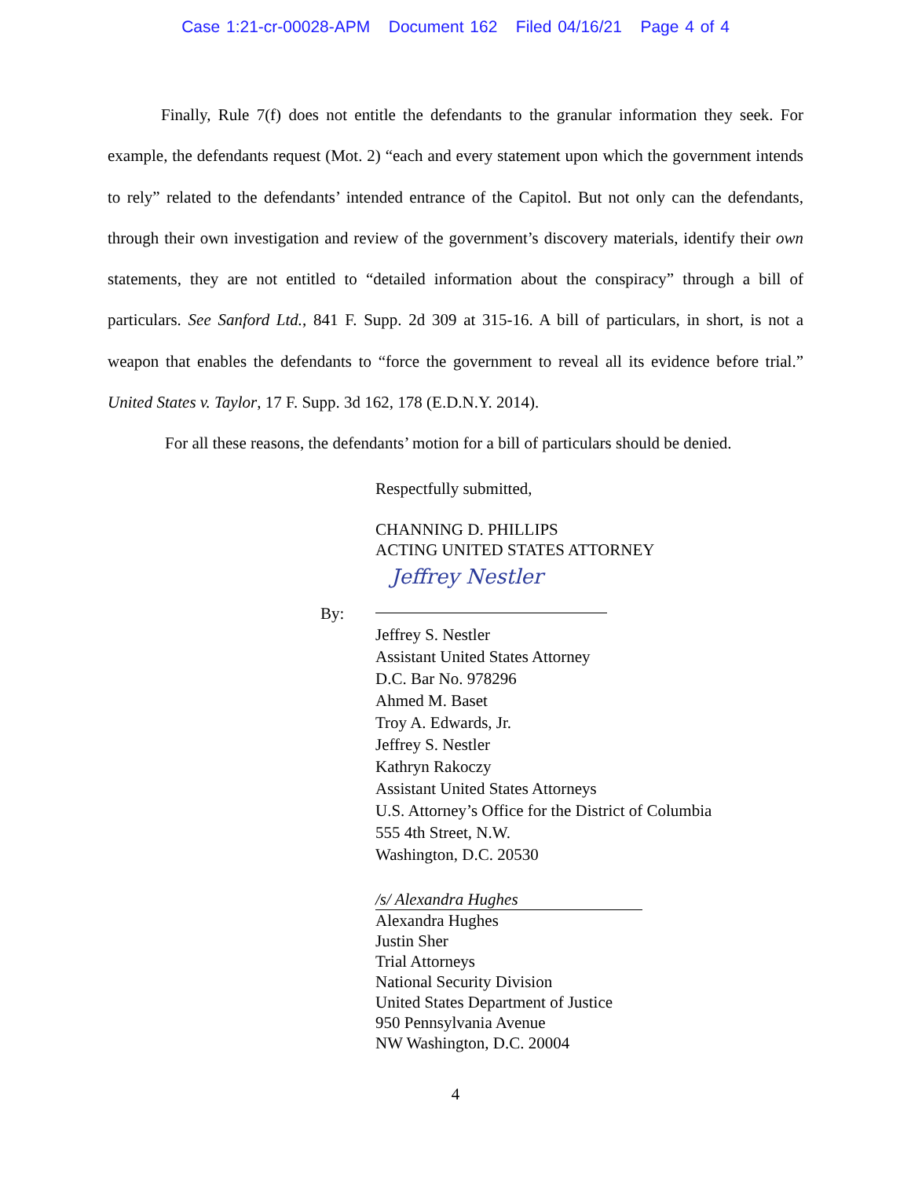Case 1:21-cr-00028-APM Document 162 Filed 04/16/21 Page 4 of 4
Finally, Rule 7(f) does not entitle the defendants to the granular information they seek. For example, the defendants request (Mot. 2) “each and every statement upon which the government intends to rely” related to the defendants’ intended entrance of the Capitol. But not only can the defendants, through their own investigation and review of the government’s discovery materials, identify their own statements, they are not entitled to “detailed information about the conspiracy” through a bill of particulars. See Sanford Ltd., 841 F. Supp. 2d 309 at 315-16. A bill of particulars, in short, is not a weapon that enables the defendants to “force the government to reveal all its evidence before trial.” United States v. Taylor, 17 F. Supp. 3d 162, 178 (E.D.N.Y. 2014).
For all these reasons, the defendants’ motion for a bill of particulars should be denied.
Respectfully submitted,
CHANNING D. PHILLIPS
ACTING UNITED STATES ATTORNEY
By:
Jeffrey Nestler
Jeffrey S. Nestler
Assistant United States Attorney
D.C. Bar No. 978296
Ahmed M. Baset
Troy A. Edwards, Jr.
Jeffrey S. Nestler
Kathryn Rakoczy
Assistant United States Attorneys
U.S. Attorney’s Office for the District of Columbia
555 4th Street, N.W.
Washington, D.C. 20530
/s/ Alexandra Hughes
Alexandra Hughes
Justin Sher
Trial Attorneys
National Security Division
United States Department of Justice
950 Pennsylvania Avenue
NW Washington, D.C. 20004
4